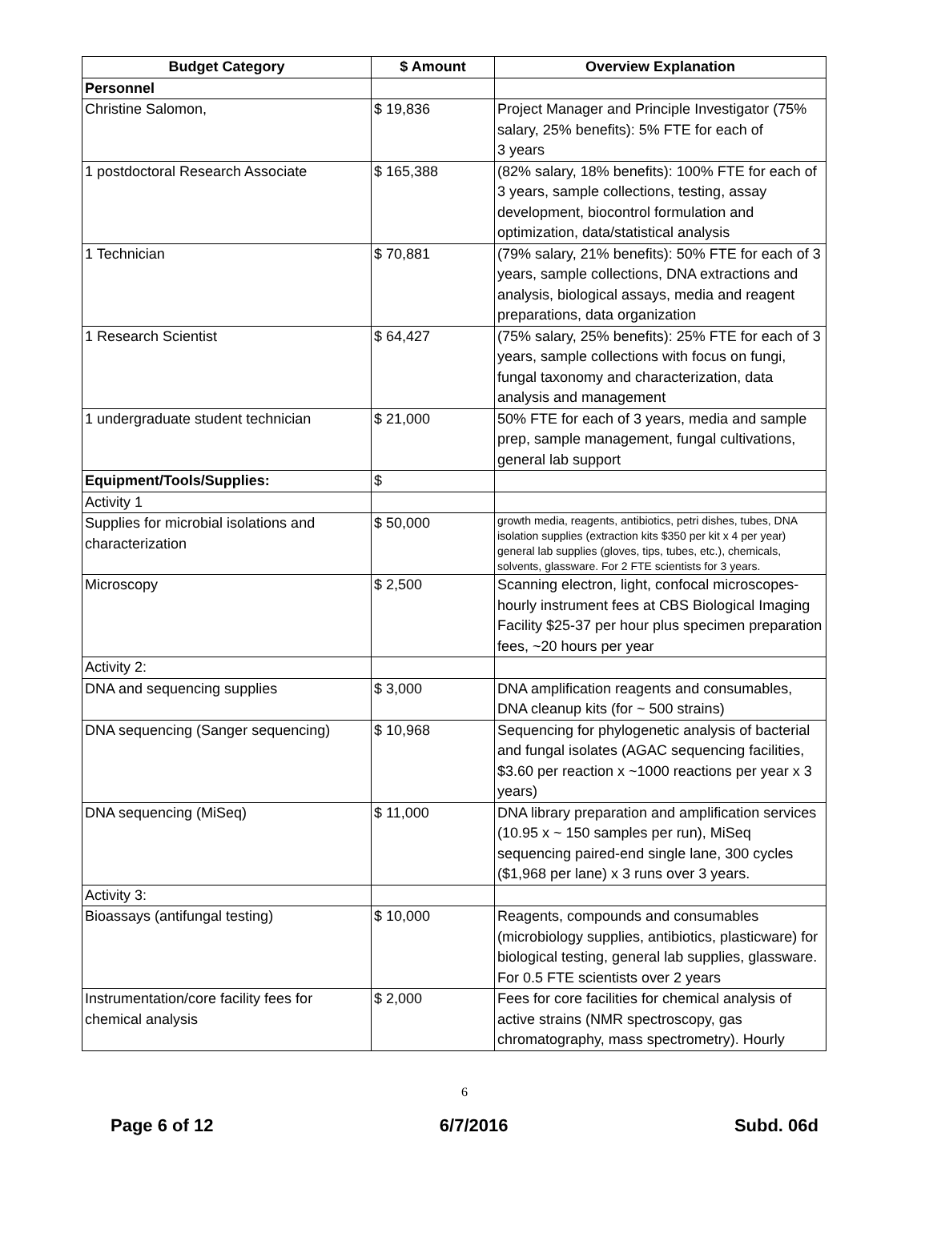| Budget Category | $ Amount | Overview Explanation |
| --- | --- | --- |
| Personnel | | |
| Christine Salomon, | $ 19,836 | Project Manager and Principle Investigator (75% salary, 25% benefits): 5% FTE for each of 3 years |
| 1 postdoctoral Research Associate | $ 165,388 | (82% salary, 18% benefits): 100% FTE for each of 3 years, sample collections, testing, assay development, biocontrol formulation and optimization, data/statistical analysis |
| 1 Technician | $ 70,881 | (79% salary, 21% benefits): 50% FTE for each of 3 years, sample collections, DNA extractions and analysis, biological assays, media and reagent preparations, data organization |
| 1 Research Scientist | $ 64,427 | (75% salary, 25% benefits): 25% FTE for each of 3 years, sample collections with focus on fungi, fungal taxonomy and characterization, data analysis and management |
| 1 undergraduate student technician | $ 21,000 | 50% FTE for each of 3 years, media and sample prep, sample management, fungal cultivations, general lab support |
| Equipment/Tools/Supplies: | $ | |
| Activity 1 | | |
| Supplies for microbial isolations and characterization | $ 50,000 | growth media, reagents, antibiotics, petri dishes, tubes, DNA isolation supplies (extraction kits $350 per kit x 4 per year) general lab supplies (gloves, tips, tubes, etc.), chemicals, solvents, glassware. For 2 FTE scientists for 3 years. |
| Microscopy | $ 2,500 | Scanning electron, light, confocal microscopes- hourly instrument fees at CBS Biological Imaging Facility $25-37 per hour plus specimen preparation fees, ~20 hours per year |
| Activity 2: | | |
| DNA and sequencing supplies | $ 3,000 | DNA amplification reagents and consumables, DNA cleanup kits (for ~ 500 strains) |
| DNA sequencing (Sanger sequencing) | $ 10,968 | Sequencing for phylogenetic analysis of bacterial and fungal isolates (AGAC sequencing facilities, $3.60 per reaction x ~1000 reactions per year x 3 years) |
| DNA sequencing (MiSeq) | $ 11,000 | DNA library preparation and amplification services (10.95 x ~ 150 samples per run), MiSeq sequencing paired-end single lane, 300 cycles ($1,968 per lane) x 3 runs over 3 years. |
| Activity 3: | | |
| Bioassays (antifungal testing) | $ 10,000 | Reagents, compounds and consumables (microbiology supplies, antibiotics, plasticware) for biological testing, general lab supplies, glassware. For 0.5 FTE scientists over 2 years |
| Instrumentation/core facility fees for chemical analysis | $ 2,000 | Fees for core facilities for chemical analysis of active strains (NMR spectroscopy, gas chromatography, mass spectrometry). Hourly |
6
Page 6 of 12 6/7/2016 Subd. 06d